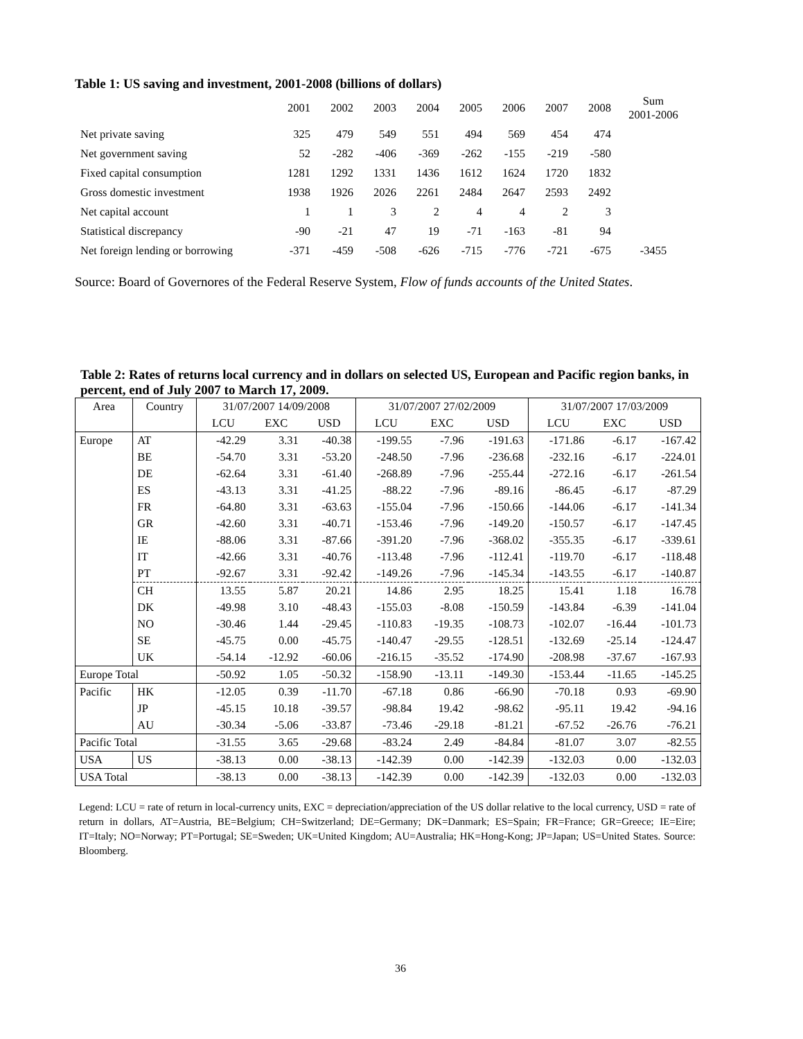Table 1: US saving and investment, 2001-2008 (billions of dollars)
| | 2001 | 2002 | 2003 | 2004 | 2005 | 2006 | 2007 | 2008 | Sum 2001-2006 |
| Net private saving | 325 | 479 | 549 | 551 | 494 | 569 | 454 | 474 | |
| Net government saving | 52 | -282 | -406 | -369 | -262 | -155 | -219 | -580 | |
| Fixed capital consumption | 1281 | 1292 | 1331 | 1436 | 1612 | 1624 | 1720 | 1832 | |
| Gross domestic investment | 1938 | 1926 | 2026 | 2261 | 2484 | 2647 | 2593 | 2492 | |
| Net capital account | 1 | 1 | 3 | 2 | 4 | 4 | 2 | 3 | |
| Statistical discrepancy | -90 | -21 | 47 | 19 | -71 | -163 | -81 | 94 | |
| Net foreign lending or borrowing | -371 | -459 | -508 | -626 | -715 | -776 | -721 | -675 | -3455 |
Source: Board of Governores of the Federal Reserve System, Flow of funds accounts of the United States.
Table 2: Rates of returns local currency and in dollars on selected US, European and Pacific region banks, in percent, end of July 2007 to March 17, 2009.
| Area | Country | 31/07/2007 14/09/2008 | | | 31/07/2007 27/02/2009 | | | 31/07/2007 17/03/2009 | | |
| | | LCU | EXC | USD | LCU | EXC | USD | LCU | EXC | USD |
| Europe | AT | -42.29 | 3.31 | -40.38 | -199.55 | -7.96 | -191.63 | -171.86 | -6.17 | -167.42 |
| | BE | -54.70 | 3.31 | -53.20 | -248.50 | -7.96 | -236.68 | -232.16 | -6.17 | -224.01 |
| | DE | -62.64 | 3.31 | -61.40 | -268.89 | -7.96 | -255.44 | -272.16 | -6.17 | -261.54 |
| | ES | -43.13 | 3.31 | -41.25 | -88.22 | -7.96 | -89.16 | -86.45 | -6.17 | -87.29 |
| | FR | -64.80 | 3.31 | -63.63 | -155.04 | -7.96 | -150.66 | -144.06 | -6.17 | -141.34 |
| | GR | -42.60 | 3.31 | -40.71 | -153.46 | -7.96 | -149.20 | -150.57 | -6.17 | -147.45 |
| | IE | -88.06 | 3.31 | -87.66 | -391.20 | -7.96 | -368.02 | -355.35 | -6.17 | -339.61 |
| | IT | -42.66 | 3.31 | -40.76 | -113.48 | -7.96 | -112.41 | -119.70 | -6.17 | -118.48 |
| | PT | -92.67 | 3.31 | -92.42 | -149.26 | -7.96 | -145.34 | -143.55 | -6.17 | -140.87 |
| | CH | 13.55 | 5.87 | 20.21 | 14.86 | 2.95 | 18.25 | 15.41 | 1.18 | 16.78 |
| | DK | -49.98 | 3.10 | -48.43 | -155.03 | -8.08 | -150.59 | -143.84 | -6.39 | -141.04 |
| | NO | -30.46 | 1.44 | -29.45 | -110.83 | -19.35 | -108.73 | -102.07 | -16.44 | -101.73 |
| | SE | -45.75 | 0.00 | -45.75 | -140.47 | -29.55 | -128.51 | -132.69 | -25.14 | -124.47 |
| | UK | -54.14 | -12.92 | -60.06 | -216.15 | -35.52 | -174.90 | -208.98 | -37.67 | -167.93 |
| Europe Total | | -50.92 | 1.05 | -50.32 | -158.90 | -13.11 | -149.30 | -153.44 | -11.65 | -145.25 |
| Pacific | HK | -12.05 | 0.39 | -11.70 | -67.18 | 0.86 | -66.90 | -70.18 | 0.93 | -69.90 |
| | JP | -45.15 | 10.18 | -39.57 | -98.84 | 19.42 | -98.62 | -95.11 | 19.42 | -94.16 |
| | AU | -30.34 | -5.06 | -33.87 | -73.46 | -29.18 | -81.21 | -67.52 | -26.76 | -76.21 |
| Pacific Total | | -31.55 | 3.65 | -29.68 | -83.24 | 2.49 | -84.84 | -81.07 | 3.07 | -82.55 |
| USA | US | -38.13 | 0.00 | -38.13 | -142.39 | 0.00 | -142.39 | -132.03 | 0.00 | -132.03 |
| USA Total | | -38.13 | 0.00 | -38.13 | -142.39 | 0.00 | -142.39 | -132.03 | 0.00 | -132.03 |
Legend: LCU = rate of return in local-currency units, EXC = depreciation/appreciation of the US dollar relative to the local currency, USD = rate of return in dollars, AT=Austria, BE=Belgium; CH=Switzerland; DE=Germany; DK=Danmark; ES=Spain; FR=France; GR=Greece; IE=Eire; IT=Italy; NO=Norway; PT=Portugal; SE=Sweden; UK=United Kingdom; AU=Australia; HK=Hong-Kong; JP=Japan; US=United States. Source: Bloomberg.
36